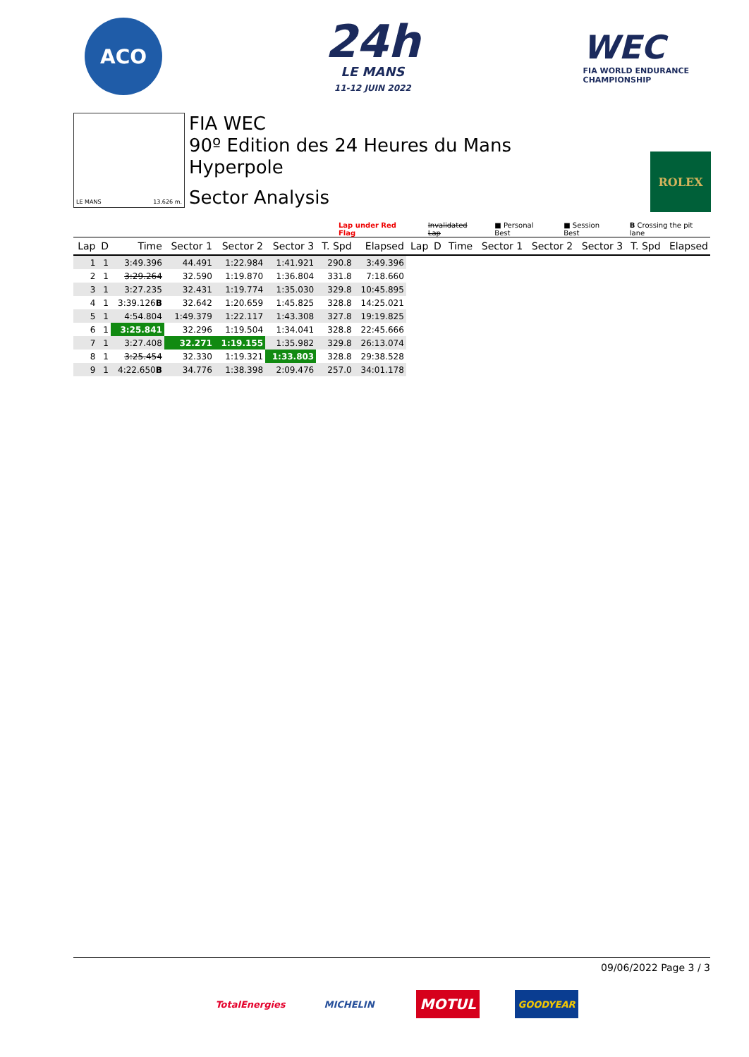ACO
24h
LE MANS
11-12 JUIN 2022
WEC
FIA WORLD ENDURANCE
CHAMPIONSHIP
LE MANS 13.626 m.
FIA WEC
90º Edition des 24 Heures du Mans
Hyperpole
Sector Analysis
ROLEX
Lap under Red Flag Invalidated Lap ■ Personal Best ■ Session Best B Crossing the pit lane
| Lap | D | Time | Sector 1 | Sector 2 | Sector 3 | T. Spd | Elapsed | Lap | D | Time | Sector 1 | Sector 2 | Sector 3 | T. Spd | Elapsed |
| --- | --- | --- | --- | --- | --- | --- | --- | --- | --- | --- | --- | --- | --- | --- | --- |
| 1 | 1 | 3:49.396 | 44.491 | 1:22.984 | 1:41.921 | 290.8 | 3:49.396 | | | | | | | | |
| 2 | 1 | 3:29.264 | 32.590 | 1:19.870 | 1:36.804 | 331.8 | 7:18.660 | | | | | | | | |
| 3 | 1 | 3:27.235 | 32.431 | 1:19.774 | 1:35.030 | 329.8 | 10:45.895 | | | | | | | | |
| 4 | 1 | 3:39.126 B | 32.642 | 1:20.659 | 1:45.825 | 328.8 | 14:25.021 | | | | | | | | |
| 5 | 1 | 4:54.804 | 1:49.379 | 1:22.117 | 1:43.308 | 327.8 | 19:19.825 | | | | | | | | |
| 6 | 1 | 3:25.841 | 32.296 | 1:19.504 | 1:34.041 | 328.8 | 22:45.666 | | | | | | | | |
| 7 | 1 | 3:27.408 | 32.271 | 1:19.155 | 1:35.982 | 329.8 | 26:13.074 | | | | | | | | |
| 8 | 1 | 3:25.454 | 32.330 | 1:19.321 | 1:33.803 | 328.8 | 29:38.528 | | | | | | | | |
| 9 | 1 | 4:22.650 B | 34.776 | 1:38.398 | 2:09.476 | 257.0 | 34:01.178 | | | | | | | | |
09/06/2022 Page 3 / 3
TotalEnergies
MICHELIN
MOTUL
GOODYEAR